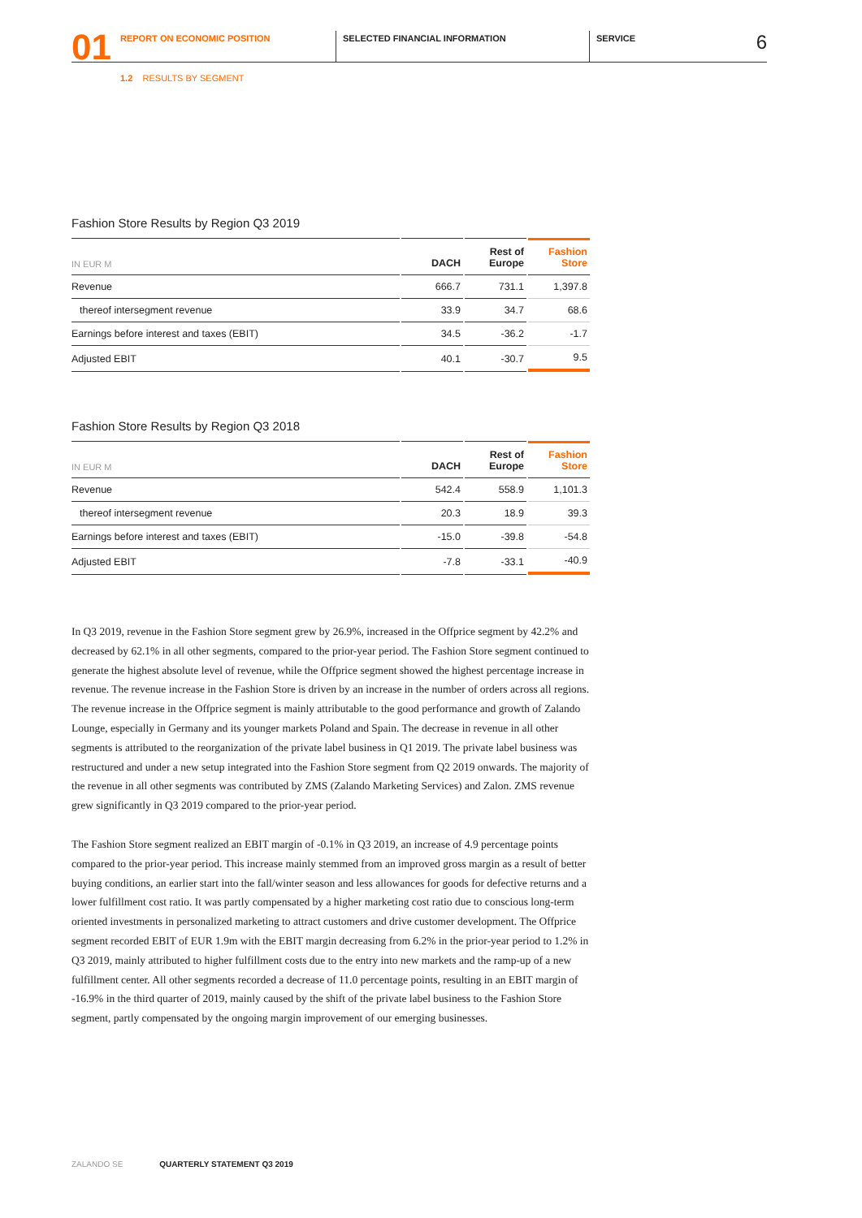01
REPORT ON ECONOMIC POSITION SELECTED FINANCIAL INFORMATION SERVICE
6
1.2 RESULTS BY SEGMENT
Fashion Store Results by Region Q3 2019
| IN EUR M | DACH | Rest of Europe | Fashion Store |
| --- | --- | --- | --- |
| Revenue | 666.7 | 731.1 | 1,397.8 |
| thereof intersegment revenue | 33.9 | 34.7 | 68.6 |
| Earnings before interest and taxes (EBIT) | 34.5 | -36.2 | -1.7 |
| Adjusted EBIT | 40.1 | -30.7 | 9.5 |
Fashion Store Results by Region Q3 2018
| IN EUR M | DACH | Rest of Europe | Fashion Store |
| --- | --- | --- | --- |
| Revenue | 542.4 | 558.9 | 1,101.3 |
| thereof intersegment revenue | 20.3 | 18.9 | 39.3 |
| Earnings before interest and taxes (EBIT) | -15.0 | -39.8 | -54.8 |
| Adjusted EBIT | -7.8 | -33.1 | -40.9 |
In Q3 2019, revenue in the Fashion Store segment grew by 26.9%, increased in the Offprice segment by 42.2% and decreased by 62.1% in all other segments, compared to the prior-year period. The Fashion Store segment continued to generate the highest absolute level of revenue, while the Offprice segment showed the highest percentage increase in revenue. The revenue increase in the Fashion Store is driven by an increase in the number of orders across all regions. The revenue increase in the Offprice segment is mainly attributable to the good performance and growth of Zalando Lounge, especially in Germany and its younger markets Poland and Spain. The decrease in revenue in all other segments is attributed to the reorganization of the private label business in Q1 2019. The private label business was restructured and under a new setup integrated into the Fashion Store segment from Q2 2019 onwards. The majority of the revenue in all other segments was contributed by ZMS (Zalando Marketing Services) and Zalon. ZMS revenue grew significantly in Q3 2019 compared to the prior-year period.
The Fashion Store segment realized an EBIT margin of -0.1% in Q3 2019, an increase of 4.9 percentage points compared to the prior-year period. This increase mainly stemmed from an improved gross margin as a result of better buying conditions, an earlier start into the fall/winter season and less allowances for goods for defective returns and a lower fulfillment cost ratio. It was partly compensated by a higher marketing cost ratio due to conscious long-term oriented investments in personalized marketing to attract customers and drive customer development. The Offprice segment recorded EBIT of EUR 1.9m with the EBIT margin decreasing from 6.2% in the prior-year period to 1.2% in Q3 2019, mainly attributed to higher fulfillment costs due to the entry into new markets and the ramp-up of a new fulfillment center. All other segments recorded a decrease of 11.0 percentage points, resulting in an EBIT margin of -16.9% in the third quarter of 2019, mainly caused by the shift of the private label business to the Fashion Store segment, partly compensated by the ongoing margin improvement of our emerging businesses.
ZALANDO SE QUARTERLY STATEMENT Q3 2019